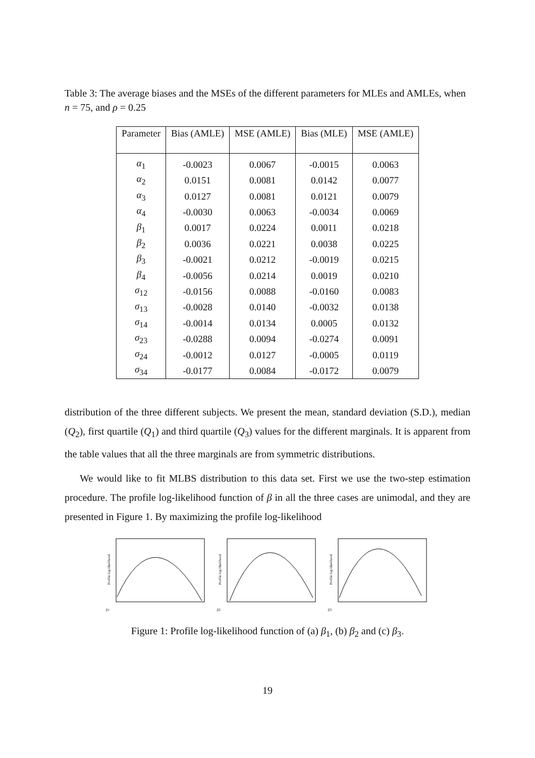Table 3: The average biases and the MSEs of the different parameters for MLEs and AMLEs, when n = 75, and ρ = 0.25
| Parameter | Bias (AMLE) | MSE (AMLE) | Bias (MLE) | MSE (AMLE) |
| --- | --- | --- | --- | --- |
| α<sub>1</sub> | -0.0023 | 0.0067 | -0.0015 | 0.0063 |
| α<sub>2</sub> | 0.0151 | 0.0081 | 0.0142 | 0.0077 |
| α<sub>3</sub> | 0.0127 | 0.0081 | 0.0121 | 0.0079 |
| α<sub>4</sub> | -0.0030 | 0.0063 | -0.0034 | 0.0069 |
| β<sub>1</sub> | 0.0017 | 0.0224 | 0.0011 | 0.0218 |
| β<sub>2</sub> | 0.0036 | 0.0221 | 0.0038 | 0.0225 |
| β<sub>3</sub> | -0.0021 | 0.0212 | -0.0019 | 0.0215 |
| β<sub>4</sub> | -0.0056 | 0.0214 | 0.0019 | 0.0210 |
| σ<sub>12</sub> | -0.0156 | 0.0088 | -0.0160 | 0.0083 |
| σ<sub>13</sub> | -0.0028 | 0.0140 | -0.0032 | 0.0138 |
| σ<sub>14</sub> | -0.0014 | 0.0134 | 0.0005 | 0.0132 |
| σ<sub>23</sub> | -0.0288 | 0.0094 | -0.0274 | 0.0091 |
| σ<sub>24</sub> | -0.0012 | 0.0127 | -0.0005 | 0.0119 |
| σ<sub>34</sub> | -0.0177 | 0.0084 | -0.0172 | 0.0079 |
distribution of the three different subjects. We present the mean, standard deviation (S.D.), median (Q<sub>2</sub>), first quartile (Q<sub>1</sub>) and third quartile (Q<sub>3</sub>) values for the different marginals. It is apparent from the table values that all the three marginals are from symmetric distributions.
We would like to fit MLBS distribution to this data set. First we use the two-step estimation procedure. The profile log-likelihood function of β in all the three cases are unimodal, and they are presented in Figure 1. By maximizing the profile log-likelihood
Profile log-likelihood
β1
Profile log-likelihood
β2
Profile log-likelihood
β3
Figure 1: Profile log-likelihood function of (a) β<sub>1</sub>, (b) β<sub>2</sub> and (c) β<sub>3</sub>.
19